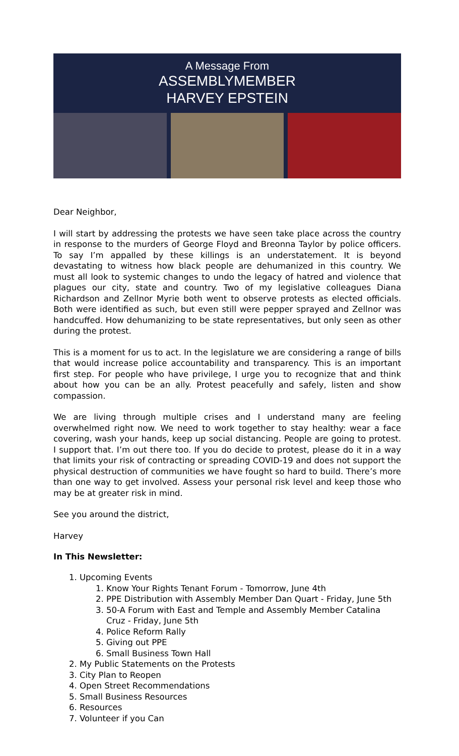A Message From
ASSEMBLYMEMBER
HARVEY EPSTEIN
Dear Neighbor,
I will start by addressing the protests we have seen take place across the country in response to the murders of George Floyd and Breonna Taylor by police officers. To say I’m appalled by these killings is an understatement. It is beyond devastating to witness how black people are dehumanized in this country. We must all look to systemic changes to undo the legacy of hatred and violence that plagues our city, state and country. Two of my legislative colleagues Diana Richardson and Zellnor Myrie both went to observe protests as elected officials. Both were identified as such, but even still were pepper sprayed and Zellnor was handcuffed. How dehumanizing to be state representatives, but only seen as other during the protest.
This is a moment for us to act. In the legislature we are considering a range of bills that would increase police accountability and transparency. This is an important first step. For people who have privilege, I urge you to recognize that and think about how you can be an ally. Protest peacefully and safely, listen and show compassion.
We are living through multiple crises and I understand many are feeling overwhelmed right now. We need to work together to stay healthy: wear a face covering, wash your hands, keep up social distancing. People are going to protest. I support that. I’m out there too. If you do decide to protest, please do it in a way that limits your risk of contracting or spreading COVID-19 and does not support the physical destruction of communities we have fought so hard to build. There’s more than one way to get involved. Assess your personal risk level and keep those who may be at greater risk in mind.
See you around the district,
Harvey
In This Newsletter:
1. Upcoming Events
1. Know Your Rights Tenant Forum - Tomorrow, June 4th
2. PPE Distribution with Assembly Member Dan Quart - Friday, June 5th
3. 50-A Forum with East and Temple and Assembly Member Catalina Cruz - Friday, June 5th
4. Police Reform Rally
5. Giving out PPE
6. Small Business Town Hall
2. My Public Statements on the Protests
3. City Plan to Reopen
4. Open Street Recommendations
5. Small Business Resources
6. Resources
7. Volunteer if you Can